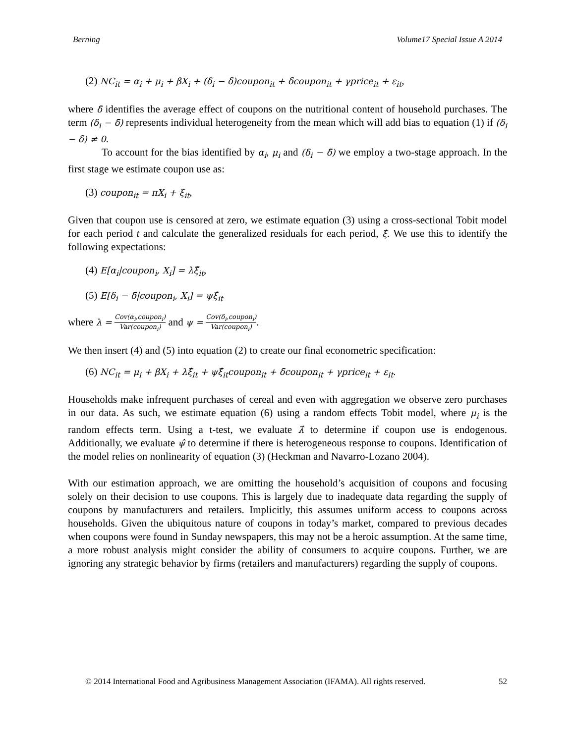Berning Volume17 Special Issue A 2014
(2) NC<sub>it</sub> = α<sub>i</sub> + μ<sub>i</sub> + βX<sub>i</sub> + (δ<sub>i</sub> − δ̄)coupon<sub>it</sub> + δ̄coupon<sub>it</sub> + γprice<sub>it</sub> + ε<sub>it</sub>,
where δ̄ identifies the average effect of coupons on the nutritional content of household purchases. The term (δ<sub>i</sub> − δ̄) represents individual heterogeneity from the mean which will add bias to equation (1) if (δ<sub>i</sub> − δ̄) ≠ 0.
To account for the bias identified by α<sub>i</sub>, μ<sub>i</sub> and (δ<sub>i</sub> − δ̄) we employ a two-stage approach. In the first stage we estimate coupon use as:
(3) coupon<sub>it</sub> = πX<sub>i</sub> + ξ<sub>it</sub>,
Given that coupon use is censored at zero, we estimate equation (3) using a cross-sectional Tobit model for each period t and calculate the generalized residuals for each period, ξ̂. We use this to identify the following expectations:
(4) E[α<sub>i</sub>|coupon<sub>i</sub>, X<sub>i</sub>] = λξ̂<sub>it</sub>,
(5) E[δ<sub>i</sub> − δ̄|coupon<sub>i</sub>, X<sub>i</sub>] = ψξ̂<sub>it</sub>
where λ = Cov(α<sub>i</sub>,coupon<sub>i</sub>) Var(coupon<sub>i</sub>) and ψ = Cov(δ<sub>i</sub>,coupon<sub>i</sub>) Var(coupon<sub>i</sub>).
We then insert (4) and (5) into equation (2) to create our final econometric specification:
(6) NC<sub>it</sub> = μ<sub>i</sub> + βX<sub>i</sub> + λξ̂<sub>it</sub> + ψξ̂<sub>it</sub>coupon<sub>it</sub> + δ̄coupon<sub>it</sub> + γprice<sub>it</sub> + ε<sub>it</sub>.
Households make infrequent purchases of cereal and even with aggregation we observe zero purchases in our data. As such, we estimate equation (6) using a random effects Tobit model, where μ<sub>i</sub> is the random effects term. Using a t-test, we evaluate λ̂ to determine if coupon use is endogenous. Additionally, we evaluate ψ̂ to determine if there is heterogeneous response to coupons. Identification of the model relies on nonlinearity of equation (3) (Heckman and Navarro-Lozano 2004).
With our estimation approach, we are omitting the household’s acquisition of coupons and focusing solely on their decision to use coupons. This is largely due to inadequate data regarding the supply of coupons by manufacturers and retailers. Implicitly, this assumes uniform access to coupons across households. Given the ubiquitous nature of coupons in today’s market, compared to previous decades when coupons were found in Sunday newspapers, this may not be a heroic assumption. At the same time, a more robust analysis might consider the ability of consumers to acquire coupons. Further, we are ignoring any strategic behavior by firms (retailers and manufacturers) regarding the supply of coupons.
© 2014 International Food and Agribusiness Management Association (IFAMA). All rights reserved. 52